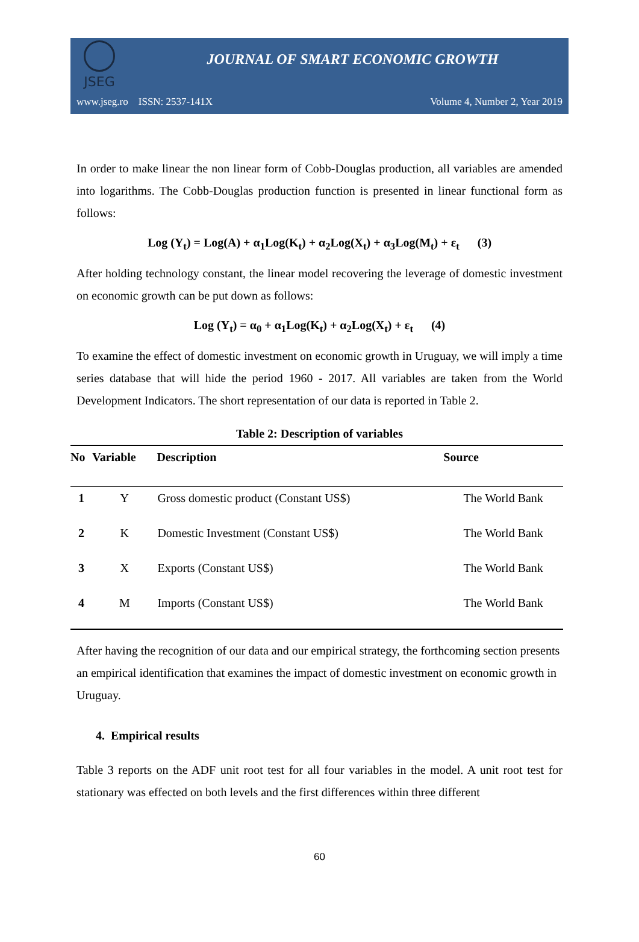JSEG
JOURNAL OF SMART ECONOMIC GROWTH
www.jseg.ro ISSN: 2537-141X Volume 4, Number 2, Year 2019
In order to make linear the non linear form of Cobb-Douglas production, all variables are amended into logarithms. The Cobb-Douglas production function is presented in linear functional form as follows:
Log (Y<sub>t</sub>) = Log(A) + α<sub>1</sub>Log(K<sub>t</sub>) + α<sub>2</sub>Log(X<sub>t</sub>) + α<sub>3</sub>Log(M<sub>t</sub>) + ε<sub>t</sub> (3)
After holding technology constant, the linear model recovering the leverage of domestic investment on economic growth can be put down as follows:
Log (Y<sub>t</sub>) = α<sub>0</sub> + α<sub>1</sub>Log(K<sub>t</sub>) + α<sub>2</sub>Log(X<sub>t</sub>) + ε<sub>t</sub> (4)
To examine the effect of domestic investment on economic growth in Uruguay, we will imply a time series database that will hide the period 1960 - 2017. All variables are taken from the World Development Indicators. The short representation of our data is reported in Table 2.
Table 2: Description of variables
| No | Variable | Description | Source |
| --- | --- | --- | --- |
| 1 | Y | Gross domestic product (Constant US$) | The World Bank |
| 2 | K | Domestic Investment (Constant US$) | The World Bank |
| 3 | X | Exports (Constant US$) | The World Bank |
| 4 | M | Imports (Constant US$) | The World Bank |
After having the recognition of our data and our empirical strategy, the forthcoming section presents an empirical identification that examines the impact of domestic investment on economic growth in Uruguay.
4. Empirical results
Table 3 reports on the ADF unit root test for all four variables in the model. A unit root test for stationary was effected on both levels and the first differences within three different
60